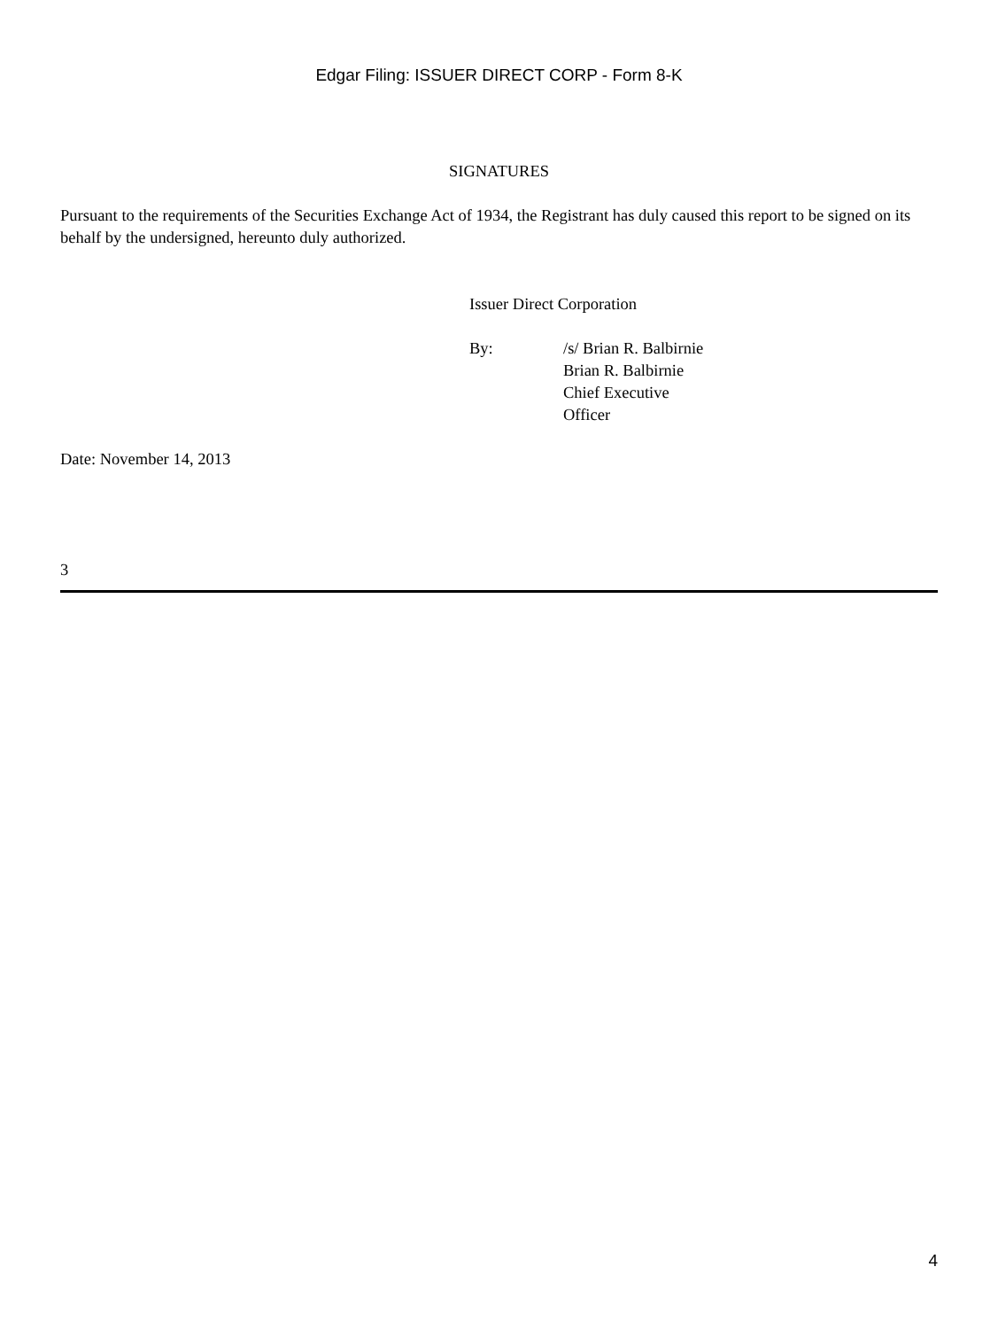Edgar Filing: ISSUER DIRECT CORP - Form 8-K
SIGNATURES
Pursuant to the requirements of the Securities Exchange Act of 1934, the Registrant has duly caused this report to be signed on its behalf by the undersigned, hereunto duly authorized.
Issuer Direct Corporation
By: /s/ Brian R. Balbirnie
Brian R. Balbirnie
Chief Executive
Officer
Date: November 14, 2013
3
4